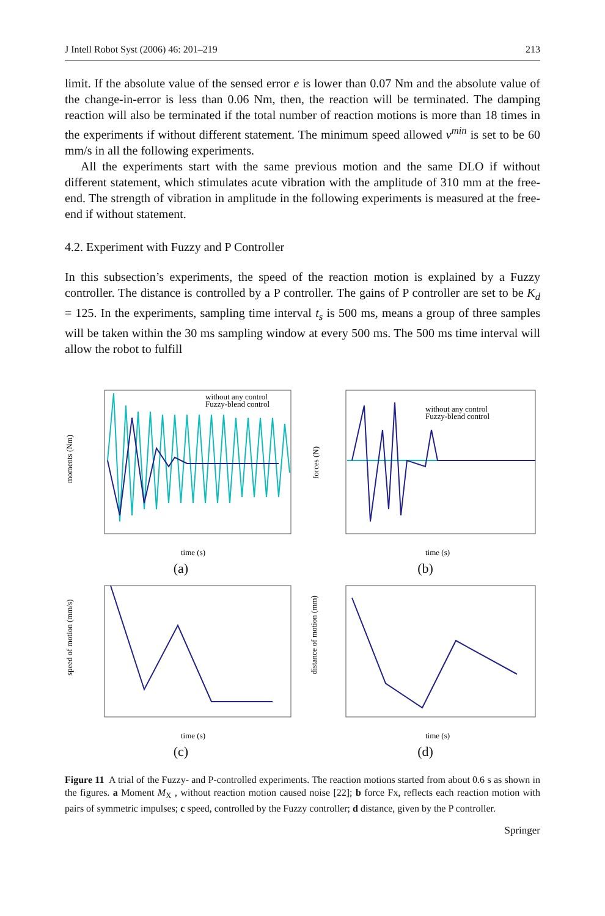J Intell Robot Syst (2006) 46: 201–219 213
limit. If the absolute value of the sensed error e is lower than 0.07 Nm and the absolute value of the change-in-error is less than 0.06 Nm, then, the reaction will be terminated. The damping reaction will also be terminated if the total number of reaction motions is more than 18 times in the experiments if without different statement. The minimum speed allowed v<sup>min</sup> is set to be 60 mm/s in all the following experiments.
All the experiments start with the same previous motion and the same DLO if without different statement, which stimulates acute vibration with the amplitude of 310 mm at the free-end. The strength of vibration in amplitude in the following experiments is measured at the free-end if without statement.
4.2. Experiment with Fuzzy and P Controller
In this subsection’s experiments, the speed of the reaction motion is explained by a Fuzzy controller. The distance is controlled by a P controller. The gains of P controller are set to be K<sub>d</sub> = 125. In the experiments, sampling time interval t<sub>s</sub> is 500 ms, means a group of three samples will be taken within the 30 ms sampling window at every 500 ms. The 500 ms time interval will allow the robot to fulfill
moments (Nm)
time (s)
without any control
Fuzzy-blend control
(a)
forces (N)
time (s)
without any control
Fuzzy-blend control
(b)
speed of motion (mm/s)
time (s)
(c)
distance of motion (mm)
time (s)
(d)
Figure 11 A trial of the Fuzzy- and P-controlled experiments. The reaction motions started from about 0.6 s as shown in the figures. a Moment M<sub>X</sub> , without reaction motion caused noise [22]; b force Fx, reflects each reaction motion with pairs of symmetric impulses; c speed, controlled by the Fuzzy controller; d distance, given by the P controller.
Springer